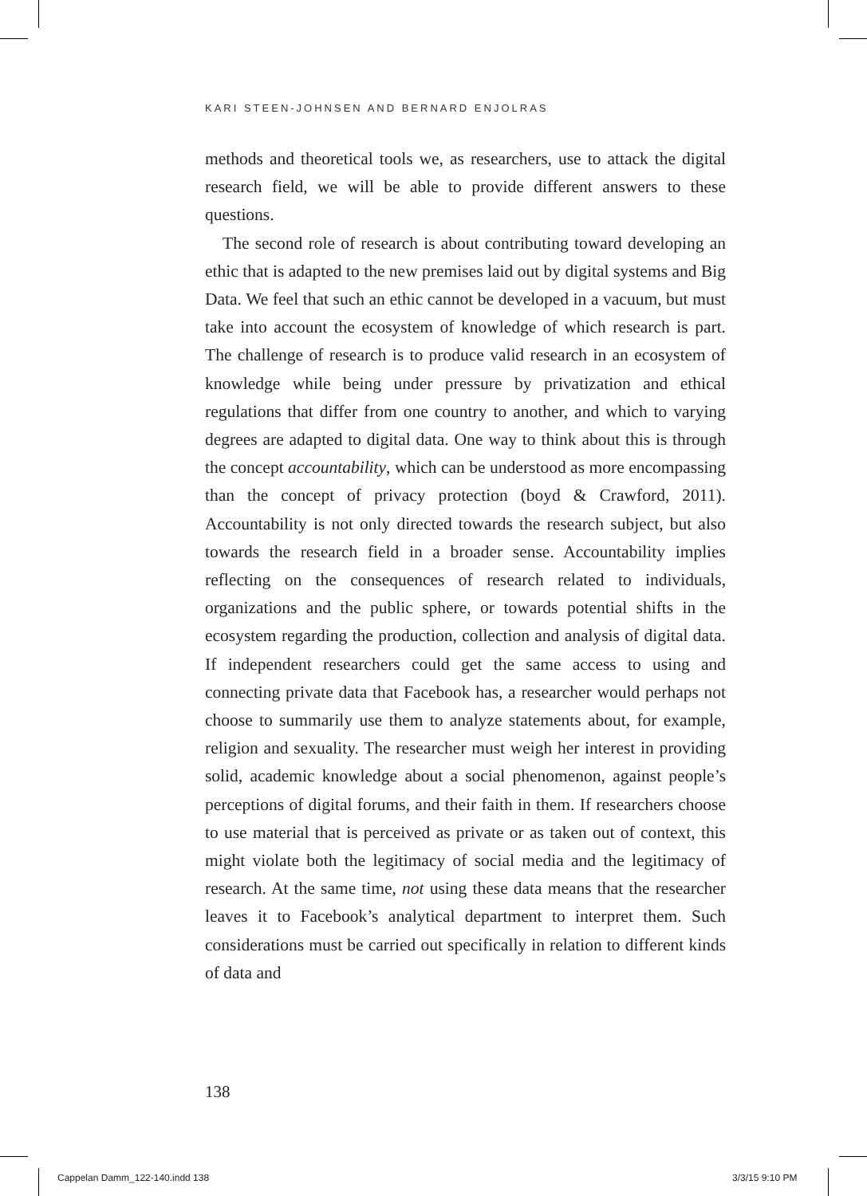KARI STEEN-JOHNSEN AND BERNARD ENJOLRAS
methods and theoretical tools we, as researchers, use to attack the digital research field, we will be able to provide different answers to these questions.
The second role of research is about contributing toward developing an ethic that is adapted to the new premises laid out by digital systems and Big Data. We feel that such an ethic cannot be developed in a vacuum, but must take into account the ecosystem of knowledge of which research is part. The challenge of research is to produce valid research in an ecosystem of knowledge while being under pressure by privatization and ethical regulations that differ from one country to another, and which to varying degrees are adapted to digital data. One way to think about this is through the concept accountability, which can be understood as more encompassing than the concept of privacy protection (boyd & Crawford, 2011). Accountability is not only directed towards the research subject, but also towards the research field in a broader sense. Accountability implies reflecting on the consequences of research related to individuals, organizations and the public sphere, or towards potential shifts in the ecosystem regarding the production, collection and analysis of digital data. If independent researchers could get the same access to using and connecting private data that Facebook has, a researcher would perhaps not choose to summarily use them to analyze statements about, for example, religion and sexuality. The researcher must weigh her interest in providing solid, academic knowledge about a social phenomenon, against people’s perceptions of digital forums, and their faith in them. If researchers choose to use material that is perceived as private or as taken out of context, this might violate both the legitimacy of social media and the legitimacy of research. At the same time, not using these data means that the researcher leaves it to Facebook’s analytical department to interpret them. Such considerations must be carried out specifically in relation to different kinds of data and
138
Cappelan Damm_122-140.indd 138 3/3/15 9:10 PM